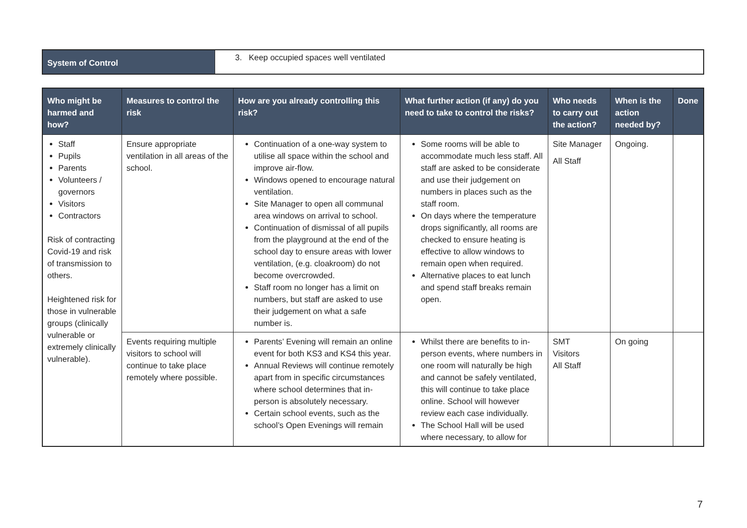| System of Control | 3. Keep occupied spaces well ventilated |
| Who might be harmed and how? | Measures to control the risk | How are you already controlling this risk? | What further action (if any) do you need to take to control the risks? | Who needs to carry out the action? | When is the action needed by? | Done |
| --- | --- | --- | --- | --- | --- | --- |
| Staff Pupils Parents Volunteers / governors Visitors Contractors Risk of contracting Covid-19 and risk of transmission to others. Heightened risk for those in vulnerable groups (clinically vulnerable or extremely clinically vulnerable). | Ensure appropriate ventilation in all areas of the school. | Continuation of a one-way system to utilise all space within the school and improve air-flow. Windows opened to encourage natural ventilation. Site Manager to open all communal area windows on arrival to school. Continuation of dismissal of all pupils from the playground at the end of the school day to ensure areas with lower ventilation, (e.g. cloakroom) do not become overcrowded. Staff room no longer has a limit on numbers, but staff are asked to use their judgement on what a safe number is. | Some rooms will be able to accommodate much less staff. All staff are asked to be considerate and use their judgement on numbers in places such as the staff room. On days where the temperature drops significantly, all rooms are checked to ensure heating is effective to allow windows to remain open when required. Alternative places to eat lunch and spend staff breaks remain open. | Site Manager All Staff | Ongoing. | |
| | Events requiring multiple visitors to school will continue to take place remotely where possible. | Parents’ Evening will remain an online event for both KS3 and KS4 this year. Annual Reviews will continue remotely apart from in specific circumstances where school determines that in-person is absolutely necessary. Certain school events, such as the school’s Open Evenings will remain | Whilst there are benefits to in-person events, where numbers in one room will naturally be high and cannot be safely ventilated, this will continue to take place online. School will however review each case individually. The School Hall will be used where necessary, to allow for | SMT Visitors All Staff | On going | |
7